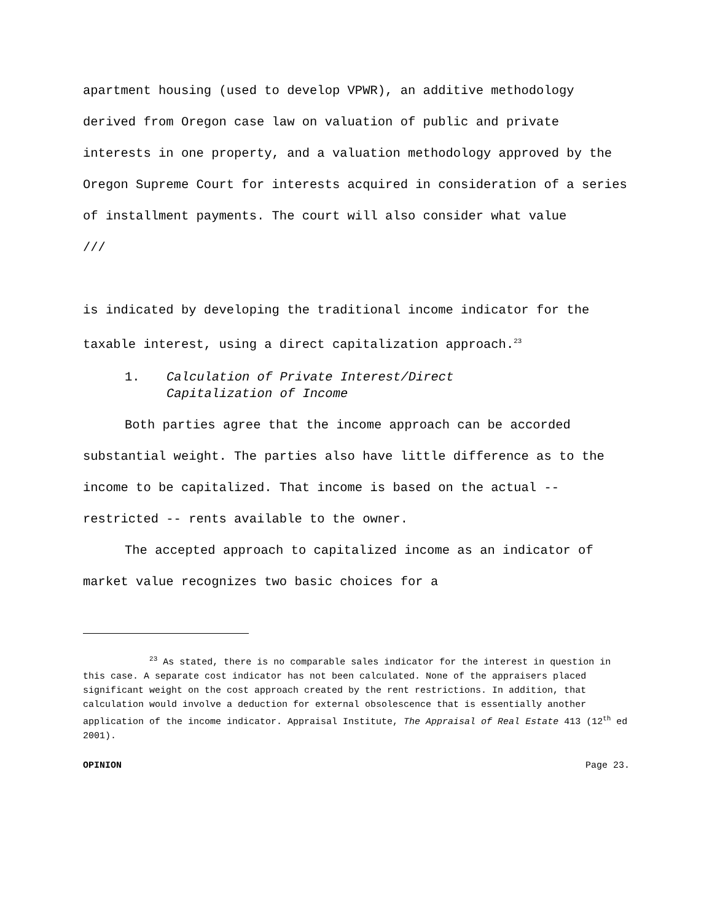apartment housing (used to develop VPWR), an additive methodology derived from Oregon case law on valuation of public and private interests in one property, and a valuation methodology approved by the Oregon Supreme Court for interests acquired in consideration of a series of installment payments. The court will also consider what value
///
is indicated by developing the traditional income indicator for the taxable interest, using a direct capitalization approach.<sup>23</sup>
1. Calculation of Private Interest/Direct
Capitalization of Income
Both parties agree that the income approach can be accorded substantial weight. The parties also have little difference as to the income to be capitalized. That income is based on the actual -- restricted -- rents available to the owner.
The accepted approach to capitalized income as an indicator of market value recognizes two basic choices for a
<sup>23</sup> As stated, there is no comparable sales indicator for the interest in question in this case. A separate cost indicator has not been calculated. None of the appraisers placed significant weight on the cost approach created by the rent restrictions. In addition, that calculation would involve a deduction for external obsolescence that is essentially another application of the income indicator. Appraisal Institute, The Appraisal of Real Estate 413 (12<sup>th</sup> ed 2001).
OPINION Page 23.